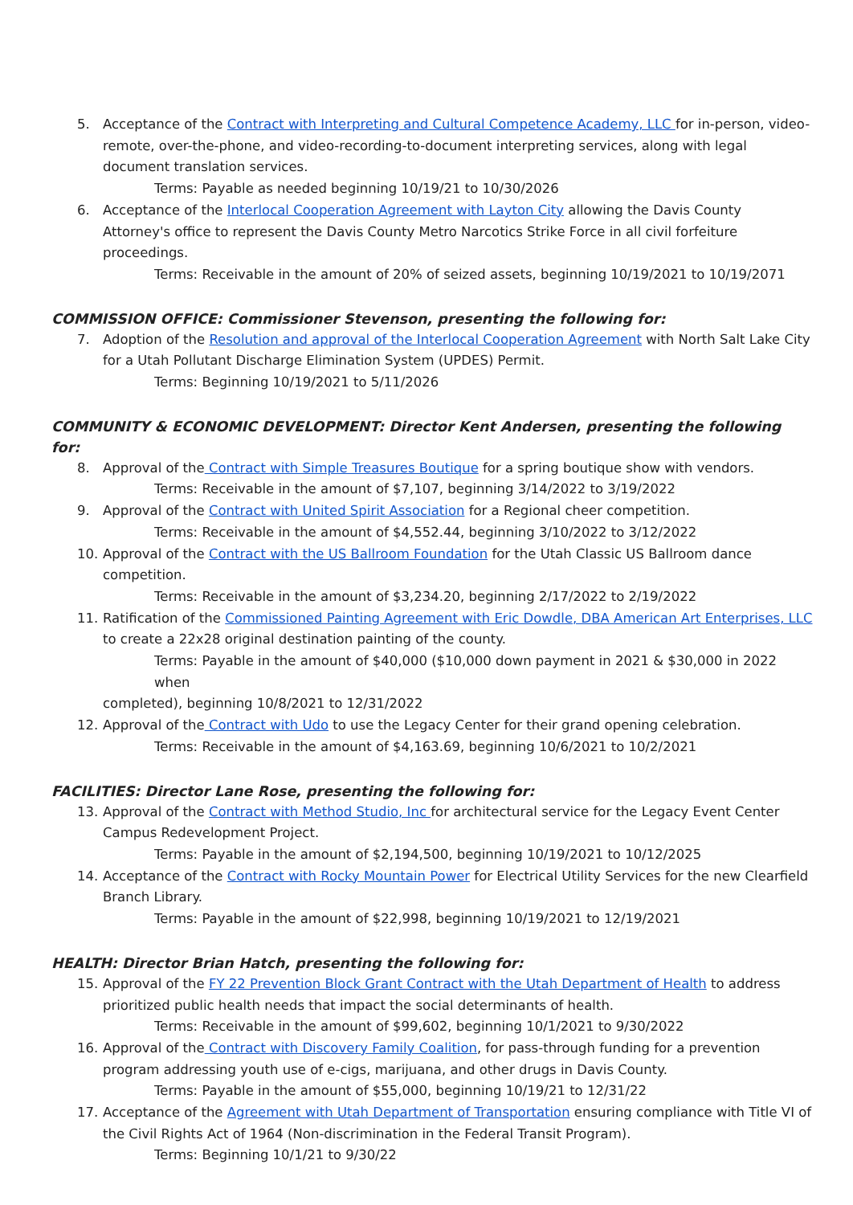5. Acceptance of the Contract with Interpreting and Cultural Competence Academy, LLC for in-person, video-remote, over-the-phone, and video-recording-to-document interpreting services, along with legal document translation services.
Terms: Payable as needed beginning 10/19/21 to 10/30/2026
6. Acceptance of the Interlocal Cooperation Agreement with Layton City allowing the Davis County Attorney's office to represent the Davis County Metro Narcotics Strike Force in all civil forfeiture proceedings.
Terms: Receivable in the amount of 20% of seized assets, beginning 10/19/2021 to 10/19/2071
COMMISSION OFFICE: Commissioner Stevenson, presenting the following for:
7. Adoption of the Resolution and approval of the Interlocal Cooperation Agreement with North Salt Lake City for a Utah Pollutant Discharge Elimination System (UPDES) Permit.
Terms: Beginning 10/19/2021 to 5/11/2026
COMMUNITY & ECONOMIC DEVELOPMENT: Director Kent Andersen, presenting the following for:
8. Approval of the Contract with Simple Treasures Boutique for a spring boutique show with vendors.
Terms: Receivable in the amount of $7,107, beginning 3/14/2022 to 3/19/2022
9. Approval of the Contract with United Spirit Association for a Regional cheer competition.
Terms: Receivable in the amount of $4,552.44, beginning 3/10/2022 to 3/12/2022
10. Approval of the Contract with the US Ballroom Foundation for the Utah Classic US Ballroom dance competition.
Terms: Receivable in the amount of $3,234.20, beginning 2/17/2022 to 2/19/2022
11. Ratification of the Commissioned Painting Agreement with Eric Dowdle, DBA American Art Enterprises, LLC to create a 22x28 original destination painting of the county.
Terms: Payable in the amount of $40,000 ($10,000 down payment in 2021 & $30,000 in 2022 when
completed), beginning 10/8/2021 to 12/31/2022
12. Approval of the Contract with Udo to use the Legacy Center for their grand opening celebration.
Terms: Receivable in the amount of $4,163.69, beginning 10/6/2021 to 10/2/2021
FACILITIES: Director Lane Rose, presenting the following for:
13. Approval of the Contract with Method Studio, Inc for architectural service for the Legacy Event Center Campus Redevelopment Project.
Terms: Payable in the amount of $2,194,500, beginning 10/19/2021 to 10/12/2025
14. Acceptance of the Contract with Rocky Mountain Power for Electrical Utility Services for the new Clearfield Branch Library.
Terms: Payable in the amount of $22,998, beginning 10/19/2021 to 12/19/2021
HEALTH: Director Brian Hatch, presenting the following for:
15. Approval of the FY 22 Prevention Block Grant Contract with the Utah Department of Health to address prioritized public health needs that impact the social determinants of health.
Terms: Receivable in the amount of $99,602, beginning 10/1/2021 to 9/30/2022
16. Approval of the Contract with Discovery Family Coalition, for pass-through funding for a prevention program addressing youth use of e-cigs, marijuana, and other drugs in Davis County.
Terms: Payable in the amount of $55,000, beginning 10/19/21 to 12/31/22
17. Acceptance of the Agreement with Utah Department of Transportation ensuring compliance with Title VI of the Civil Rights Act of 1964 (Non-discrimination in the Federal Transit Program).
Terms: Beginning 10/1/21 to 9/30/22